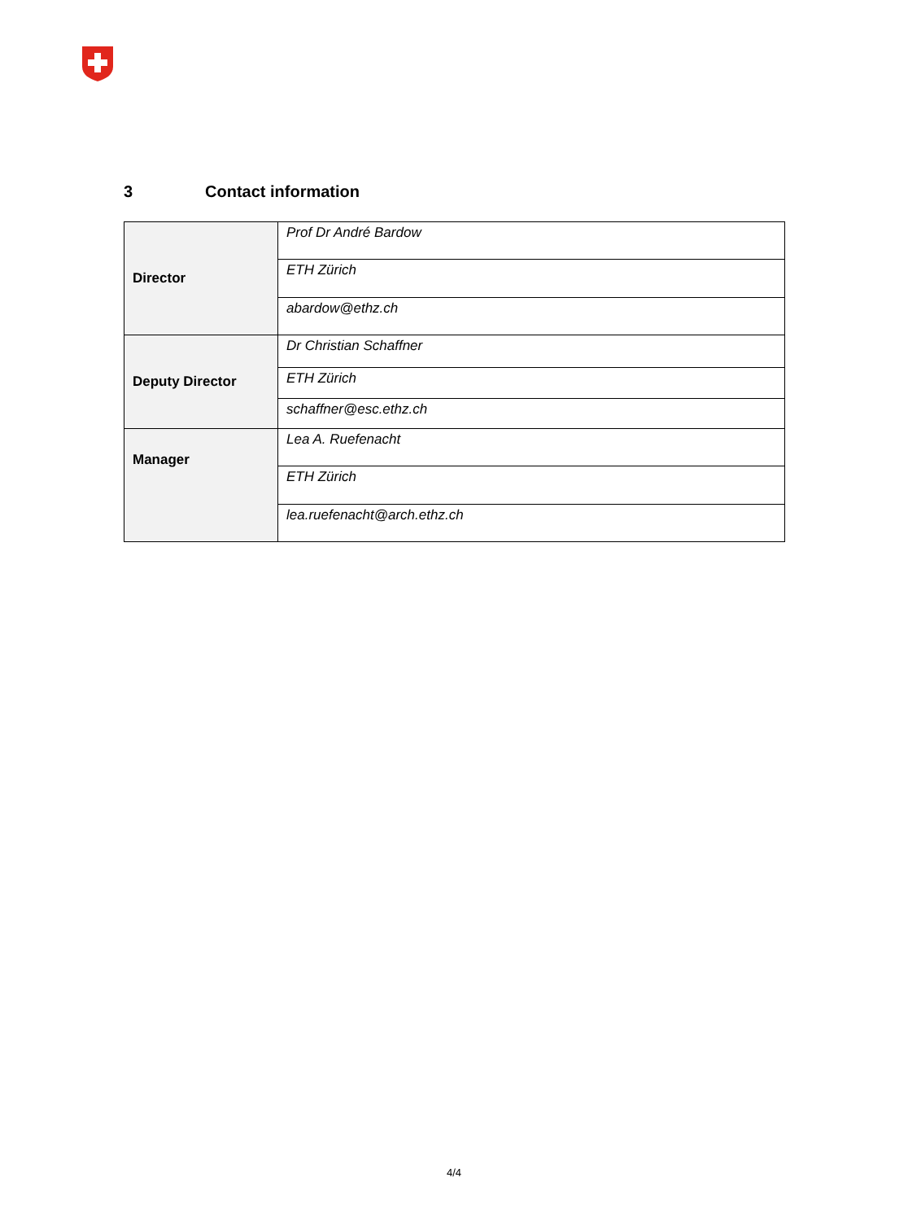3 Contact information
| Director | Prof Dr André Bardow |
| | ETH Zürich |
| | abardow@ethz.ch |
| Deputy Director | Dr Christian Schaffner |
| | ETH Zürich |
| | schaffner@esc.ethz.ch |
| Manager | Lea A. Ruefenacht |
| | ETH Zürich |
| | lea.ruefenacht@arch.ethz.ch |
4/4